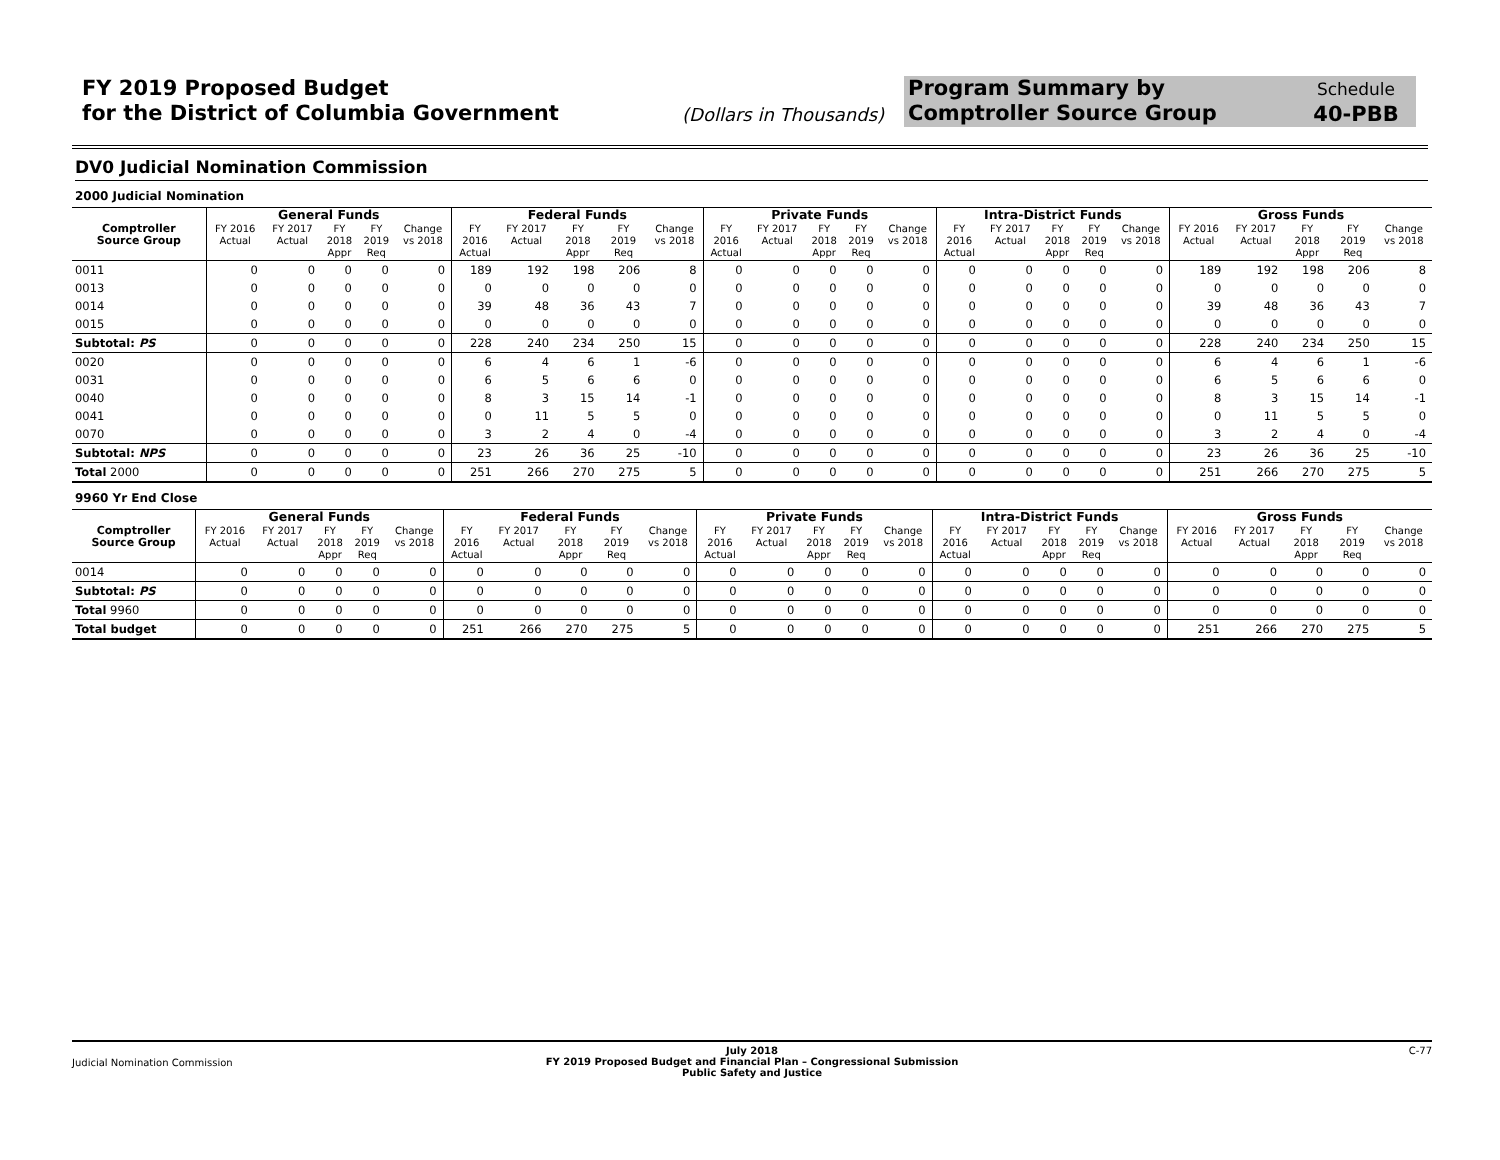FY 2019 Proposed Budget
for the District of Columbia Government
(Dollars in Thousands)
Program Summary by
Comptroller Source Group
Schedule
40-PBB
DV0 Judicial Nomination Commission
2000 Judicial Nomination
| | General Funds | | | | | Federal Funds | | | | | Private Funds | | | | | Intra-District Funds | | | | | Gross Funds | | | | |
| --- | --- | --- | --- | --- | --- | --- | --- | --- | --- | --- | --- | --- | --- | --- | --- | --- | --- | --- | --- | --- | --- | --- | --- | --- | --- |
| Comptroller Source Group | FY 2016 Actual | FY 2017 Actual | FY 2018 Appr | FY 2019 Req | Change vs 2018 | FY 2016 Actual | FY 2017 Actual | FY 2018 Appr | FY 2019 Req | Change vs 2018 | FY 2016 Actual | FY 2017 Actual | FY 2018 Appr | FY 2019 Req | Change vs 2018 | FY 2016 Actual | FY 2017 Actual | FY 2018 Appr | FY 2019 Req | Change vs 2018 | FY 2016 Actual | FY 2017 Actual | FY 2018 Appr | FY 2019 Req | Change vs 2018 |
| 0011 | 0 | 0 | 0 | 0 | 0 | 189 | 192 | 198 | 206 | 8 | 0 | 0 | 0 | 0 | 0 | 0 | 0 | 0 | 0 | 0 | 189 | 192 | 198 | 206 | 8 |
| 0013 | 0 | 0 | 0 | 0 | 0 | 0 | 0 | 0 | 0 | 0 | 0 | 0 | 0 | 0 | 0 | 0 | 0 | 0 | 0 | 0 | 0 | 0 | 0 | 0 | 0 |
| 0014 | 0 | 0 | 0 | 0 | 0 | 39 | 48 | 36 | 43 | 7 | 0 | 0 | 0 | 0 | 0 | 0 | 0 | 0 | 0 | 0 | 39 | 48 | 36 | 43 | 7 |
| 0015 | 0 | 0 | 0 | 0 | 0 | 0 | 0 | 0 | 0 | 0 | 0 | 0 | 0 | 0 | 0 | 0 | 0 | 0 | 0 | 0 | 0 | 0 | 0 | 0 | 0 |
| Subtotal: PS | 0 | 0 | 0 | 0 | 0 | 228 | 240 | 234 | 250 | 15 | 0 | 0 | 0 | 0 | 0 | 0 | 0 | 0 | 0 | 0 | 228 | 240 | 234 | 250 | 15 |
| 0020 | 0 | 0 | 0 | 0 | 0 | 6 | 4 | 6 | 1 | -6 | 0 | 0 | 0 | 0 | 0 | 0 | 0 | 0 | 0 | 0 | 6 | 4 | 6 | 1 | -6 |
| 0031 | 0 | 0 | 0 | 0 | 0 | 6 | 5 | 6 | 6 | 0 | 0 | 0 | 0 | 0 | 0 | 0 | 0 | 0 | 0 | 0 | 6 | 5 | 6 | 6 | 0 |
| 0040 | 0 | 0 | 0 | 0 | 0 | 8 | 3 | 15 | 14 | -1 | 0 | 0 | 0 | 0 | 0 | 0 | 0 | 0 | 0 | 0 | 8 | 3 | 15 | 14 | -1 |
| 0041 | 0 | 0 | 0 | 0 | 0 | 0 | 11 | 5 | 5 | 0 | 0 | 0 | 0 | 0 | 0 | 0 | 0 | 0 | 0 | 0 | 0 | 11 | 5 | 5 | 0 |
| 0070 | 0 | 0 | 0 | 0 | 0 | 3 | 2 | 4 | 0 | -4 | 0 | 0 | 0 | 0 | 0 | 0 | 0 | 0 | 0 | 0 | 3 | 2 | 4 | 0 | -4 |
| Subtotal: NPS | 0 | 0 | 0 | 0 | 0 | 23 | 26 | 36 | 25 | -10 | 0 | 0 | 0 | 0 | 0 | 0 | 0 | 0 | 0 | 0 | 23 | 26 | 36 | 25 | -10 |
| Total 2000 | 0 | 0 | 0 | 0 | 0 | 251 | 266 | 270 | 275 | 5 | 0 | 0 | 0 | 0 | 0 | 0 | 0 | 0 | 0 | 0 | 251 | 266 | 270 | 275 | 5 |
9960 Yr End Close
| | General Funds | | | | | Federal Funds | | | | | Private Funds | | | | | Intra-District Funds | | | | | Gross Funds | | | | |
| --- | --- | --- | --- | --- | --- | --- | --- | --- | --- | --- | --- | --- | --- | --- | --- | --- | --- | --- | --- | --- | --- | --- | --- | --- | --- |
| Comptroller Source Group | FY 2016 Actual | FY 2017 Actual | FY 2018 Appr | FY 2019 Req | Change vs 2018 | FY 2016 Actual | FY 2017 Actual | FY 2018 Appr | FY 2019 Req | Change vs 2018 | FY 2016 Actual | FY 2017 Actual | FY 2018 Appr | FY 2019 Req | Change vs 2018 | FY 2016 Actual | FY 2017 Actual | FY 2018 Appr | FY 2019 Req | Change vs 2018 | FY 2016 Actual | FY 2017 Actual | FY 2018 Appr | FY 2019 Req | Change vs 2018 |
| 0014 | 0 | 0 | 0 | 0 | 0 | 0 | 0 | 0 | 0 | 0 | 0 | 0 | 0 | 0 | 0 | 0 | 0 | 0 | 0 | 0 | 0 | 0 | 0 | 0 | 0 |
| Subtotal: PS | 0 | 0 | 0 | 0 | 0 | 0 | 0 | 0 | 0 | 0 | 0 | 0 | 0 | 0 | 0 | 0 | 0 | 0 | 0 | 0 | 0 | 0 | 0 | 0 | 0 |
| Total 9960 | 0 | 0 | 0 | 0 | 0 | 0 | 0 | 0 | 0 | 0 | 0 | 0 | 0 | 0 | 0 | 0 | 0 | 0 | 0 | 0 | 0 | 0 | 0 | 0 | 0 |
| Total budget | 0 | 0 | 0 | 0 | 0 | 251 | 266 | 270 | 275 | 5 | 0 | 0 | 0 | 0 | 0 | 0 | 0 | 0 | 0 | 0 | 251 | 266 | 270 | 275 | 5 |
Judicial Nomination Commission
July 2018
FY 2019 Proposed Budget and Financial Plan – Congressional Submission
Public Safety and Justice
C-77